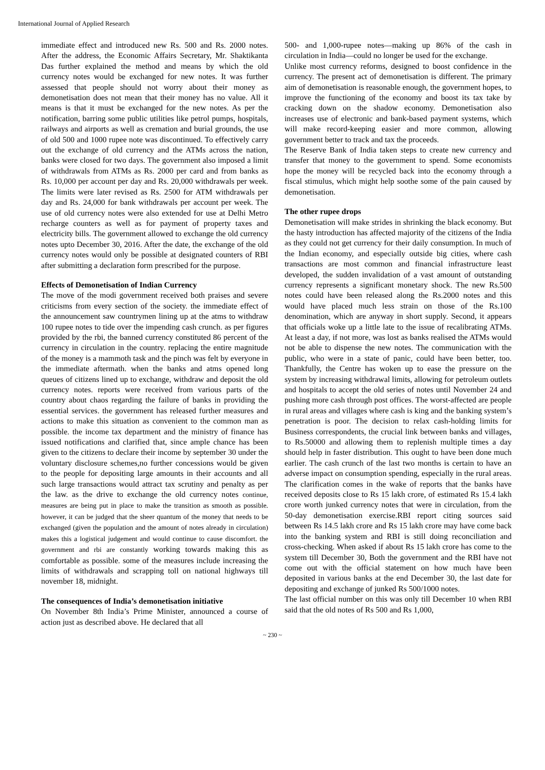International Journal of Applied Research
immediate effect and introduced new Rs. 500 and Rs. 2000 notes. After the address, the Economic Affairs Secretary, Mr. Shaktikanta Das further explained the method and means by which the old currency notes would be exchanged for new notes. It was further assessed that people should not worry about their money as demonetisation does not mean that their money has no value. All it means is that it must be exchanged for the new notes. As per the notification, barring some public utilities like petrol pumps, hospitals, railways and airports as well as cremation and burial grounds, the use of old 500 and 1000 rupee note was discontinued. To effectively carry out the exchange of old currency and the ATMs across the nation, banks were closed for two days. The government also imposed a limit of withdrawals from ATMs as Rs. 2000 per card and from banks as Rs. 10,000 per account per day and Rs. 20,000 withdrawals per week. The limits were later revised as Rs. 2500 for ATM withdrawals per day and Rs. 24,000 for bank withdrawals per account per week. The use of old currency notes were also extended for use at Delhi Metro recharge counters as well as for payment of property taxes and electricity bills. The government allowed to exchange the old currency notes upto December 30, 2016. After the date, the exchange of the old currency notes would only be possible at designated counters of RBI after submitting a declaration form prescribed for the purpose.
Effects of Demonetisation of Indian Currency
The move of the modi government received both praises and severe criticisms from every section of the society. the immediate effect of the announcement saw countrymen lining up at the atms to withdraw 100 rupee notes to tide over the impending cash crunch. as per figures provided by the rbi, the banned currency constituted 86 percent of the currency in circulation in the country. replacing the entire magnitude of the money is a mammoth task and the pinch was felt by everyone in the immediate aftermath. when the banks and atms opened long queues of citizens lined up to exchange, withdraw and deposit the old currency notes. reports were received from various parts of the country about chaos regarding the failure of banks in providing the essential services. the government has released further measures and actions to make this situation as convenient to the common man as possible. the income tax department and the ministry of finance has issued notifications and clarified that, since ample chance has been given to the citizens to declare their income by september 30 under the voluntary disclosure schemes,no further concessions would be given to the people for depositing large amounts in their accounts and all such large transactions would attract tax scrutiny and penalty as per the law. as the drive to exchange the old currency notes continue, measures are being put in place to make the transition as smooth as possible. however, it can be judged that the sheer quantum of the money that needs to be exchanged (given the population and the amount of notes already in circulation) makes this a logistical judgement and would continue to cause discomfort. the government and rbi are constantly working towards making this as comfortable as possible. some of the measures include increasing the limits of withdrawals and scrapping toll on national highways till november 18, midnight.
The consequences of India’s demonetisation initiative
On November 8th India’s Prime Minister, announced a course of action just as described above. He declared that all
500- and 1,000-rupee notes—making up 86% of the cash in circulation in India—could no longer be used for the exchange.
Unlike most currency reforms, designed to boost confidence in the currency. The present act of demonetisation is different. The primary aim of demonetisation is reasonable enough, the government hopes, to improve the functioning of the economy and boost its tax take by cracking down on the shadow economy. Demonetisation also increases use of electronic and bank-based payment systems, which will make record-keeping easier and more common, allowing government better to track and tax the proceeds.
The Reserve Bank of India taken steps to create new currency and transfer that money to the government to spend. Some economists hope the money will be recycled back into the economy through a fiscal stimulus, which might help soothe some of the pain caused by demonetisation.
The other rupee drops
Demonetisation will make strides in shrinking the black economy. But the hasty introduction has affected majority of the citizens of the India as they could not get currency for their daily consumption. In much of the Indian economy, and especially outside big cities, where cash transactions are most common and financial infrastructure least developed, the sudden invalidation of a vast amount of outstanding currency represents a significant monetary shock. The new Rs.500 notes could have been released along the Rs.2000 notes and this would have placed much less strain on those of the Rs.100 denomination, which are anyway in short supply. Second, it appears that officials woke up a little late to the issue of recalibrating ATMs. At least a day, if not more, was lost as banks realised the ATMs would not be able to dispense the new notes. The communication with the public, who were in a state of panic, could have been better, too. Thankfully, the Centre has woken up to ease the pressure on the system by increasing withdrawal limits, allowing for petroleum outlets and hospitals to accept the old series of notes until November 24 and pushing more cash through post offices. The worst-affected are people in rural areas and villages where cash is king and the banking system’s penetration is poor. The decision to relax cash-holding limits for Business correspondents, the crucial link between banks and villages, to Rs.50000 and allowing them to replenish multiple times a day should help in faster distribution. This ought to have been done much earlier. The cash crunch of the last two months is certain to have an adverse impact on consumption spending, especially in the rural areas. The clarification comes in the wake of reports that the banks have received deposits close to Rs 15 lakh crore, of estimated Rs 15.4 lakh crore worth junked currency notes that were in circulation, from the 50-day demonetisation exercise.RBI report citing sources said between Rs 14.5 lakh crore and Rs 15 lakh crore may have come back into the banking system and RBI is still doing reconciliation and cross-checking. When asked if about Rs 15 lakh crore has come to the system till December 30, Both the government and the RBI have not come out with the official statement on how much have been deposited in various banks at the end December 30, the last date for depositing and exchange of junked Rs 500/1000 notes.
The last official number on this was only till December 10 when RBI said that the old notes of Rs 500 and Rs 1,000,
~ 230 ~